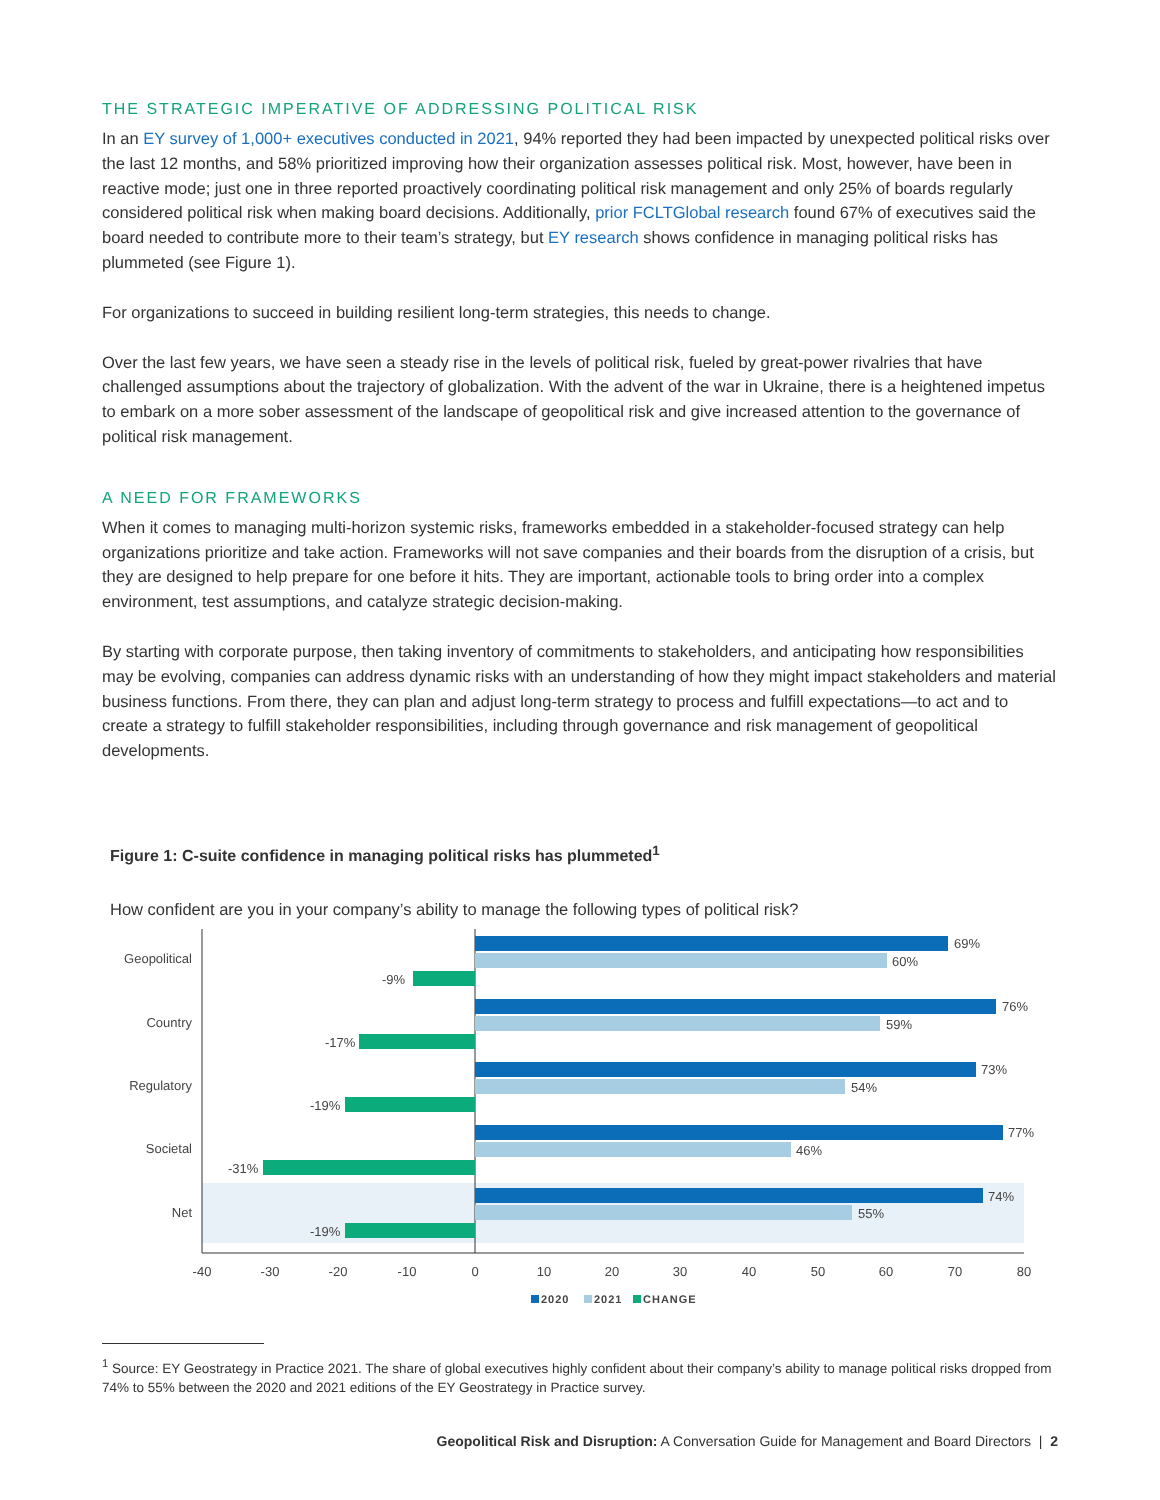THE STRATEGIC IMPERATIVE OF ADDRESSING POLITICAL RISK
In an EY survey of 1,000+ executives conducted in 2021, 94% reported they had been impacted by unexpected political risks over the last 12 months, and 58% prioritized improving how their organization assesses political risk. Most, however, have been in reactive mode; just one in three reported proactively coordinating political risk management and only 25% of boards regularly considered political risk when making board decisions. Additionally, prior FCLTGlobal research found 67% of executives said the board needed to contribute more to their team’s strategy, but EY research shows confidence in managing political risks has plummeted (see Figure 1).
For organizations to succeed in building resilient long-term strategies, this needs to change.
Over the last few years, we have seen a steady rise in the levels of political risk, fueled by great-power rivalries that have challenged assumptions about the trajectory of globalization. With the advent of the war in Ukraine, there is a heightened impetus to embark on a more sober assessment of the landscape of geopolitical risk and give increased attention to the governance of political risk management.
A NEED FOR FRAMEWORKS
When it comes to managing multi-horizon systemic risks, frameworks embedded in a stakeholder-focused strategy can help organizations prioritize and take action. Frameworks will not save companies and their boards from the disruption of a crisis, but they are designed to help prepare for one before it hits. They are important, actionable tools to bring order into a complex environment, test assumptions, and catalyze strategic decision-making.
By starting with corporate purpose, then taking inventory of commitments to stakeholders, and anticipating how responsibilities may be evolving, companies can address dynamic risks with an understanding of how they might impact stakeholders and material business functions. From there, they can plan and adjust long-term strategy to process and fulfill expectations—to act and to create a strategy to fulfill stakeholder responsibilities, including through governance and risk management of geopolitical developments.
Figure 1: C-suite confidence in managing political risks has plummeted<sup>1</sup>
How confident are you in your company’s ability to manage the following types of political risk?
Geopolitical
Country
Regulatory
Societal
Net
69%
60%
-9%
76%
59%
-17%
73%
54%
-19%
77%
46%
-31%
74%
55%
-19%
-40
-30
-20
-10
0
10
20
30
40
50
60
70
80
2020
2021
CHANGE
<sup>1</sup> Source: EY Geostrategy in Practice 2021. The share of global executives highly confident about their company’s ability to manage political risks dropped from 74% to 55% between the 2020 and 2021 editions of the EY Geostrategy in Practice survey.
Geopolitical Risk and Disruption: A Conversation Guide for Management and Board Directors | 2